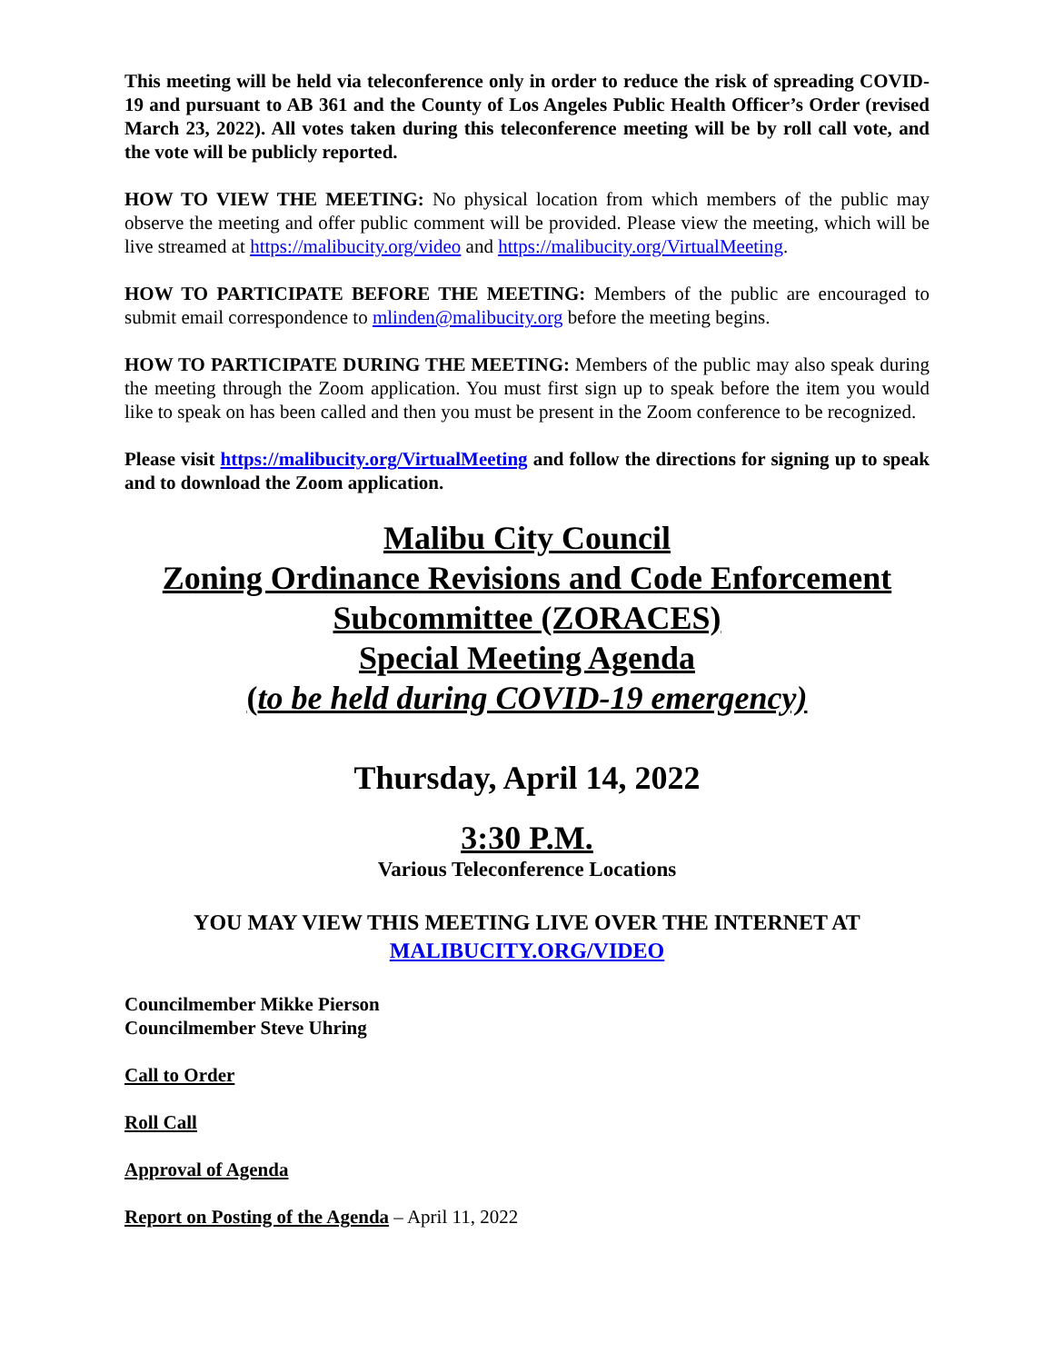This meeting will be held via teleconference only in order to reduce the risk of spreading COVID-19 and pursuant to AB 361 and the County of Los Angeles Public Health Officer’s Order (revised March 23, 2022). All votes taken during this teleconference meeting will be by roll call vote, and the vote will be publicly reported.
HOW TO VIEW THE MEETING: No physical location from which members of the public may observe the meeting and offer public comment will be provided. Please view the meeting, which will be live streamed at https://malibucity.org/video and https://malibucity.org/VirtualMeeting.
HOW TO PARTICIPATE BEFORE THE MEETING: Members of the public are encouraged to submit email correspondence to mlinden@malibucity.org before the meeting begins.
HOW TO PARTICIPATE DURING THE MEETING: Members of the public may also speak during the meeting through the Zoom application. You must first sign up to speak before the item you would like to speak on has been called and then you must be present in the Zoom conference to be recognized.
Please visit https://malibucity.org/VirtualMeeting and follow the directions for signing up to speak and to download the Zoom application.
Malibu City Council
Zoning Ordinance Revisions and Code Enforcement
Subcommittee (ZORACES)
Special Meeting Agenda
(to be held during COVID-19 emergency)
Thursday, April 14, 2022
3:30 P.M.
Various Teleconference Locations
YOU MAY VIEW THIS MEETING LIVE OVER THE INTERNET AT
MALIBUCITY.ORG/VIDEO
Councilmember Mikke Pierson
Councilmember Steve Uhring
Call to Order
Roll Call
Approval of Agenda
Report on Posting of the Agenda – April 11, 2022